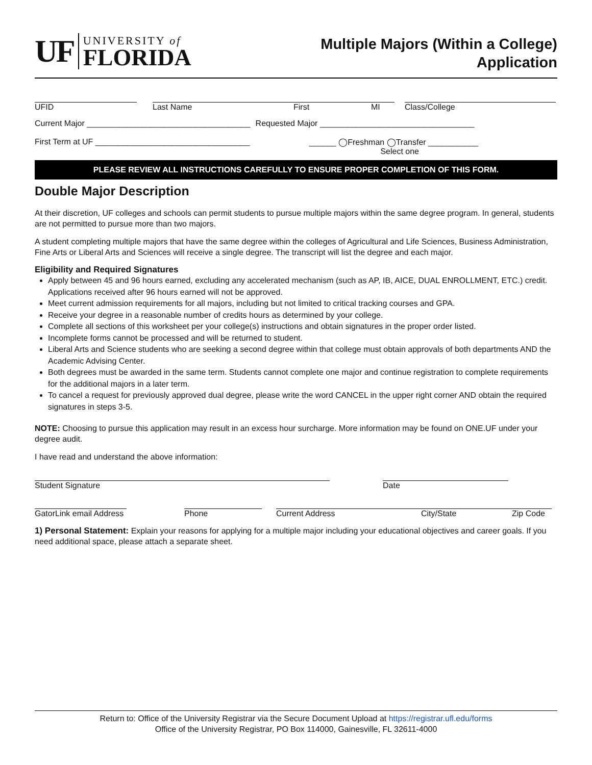UF
UNIVERSITY of
FLORIDA
Multiple Majors (Within a College)
Application
UFID Last Name First MI Class/College
Current Major ____________________________________ Requested Major __________________________________
First Term at UF __________________________________ ______ ◯Freshman ◯Transfer ___________
Select one
PLEASE REVIEW ALL INSTRUCTIONS CAREFULLY TO ENSURE PROPER COMPLETION OF THIS FORM.
Double Major Description
At their discretion, UF colleges and schools can permit students to pursue multiple majors within the same degree program. In general, students are not permitted to pursue more than two majors.
A student completing multiple majors that have the same degree within the colleges of Agricultural and Life Sciences, Business Administration, Fine Arts or Liberal Arts and Sciences will receive a single degree. The transcript will list the degree and each major.
Eligibility and Required Signatures
Apply between 45 and 96 hours earned, excluding any accelerated mechanism (such as AP, IB, AICE, DUAL ENROLLMENT, ETC.) credit. Applications received after 96 hours earned will not be approved.
Meet current admission requirements for all majors, including but not limited to critical tracking courses and GPA.
Receive your degree in a reasonable number of credits hours as determined by your college.
Complete all sections of this worksheet per your college(s) instructions and obtain signatures in the proper order listed.
Incomplete forms cannot be processed and will be returned to student.
Liberal Arts and Science students who are seeking a second degree within that college must obtain approvals of both departments AND the Academic Advising Center.
Both degrees must be awarded in the same term. Students cannot complete one major and continue registration to complete requirements for the additional majors in a later term.
To cancel a request for previously approved dual degree, please write the word CANCEL in the upper right corner AND obtain the required signatures in steps 3-5.
NOTE: Choosing to pursue this application may result in an excess hour surcharge. More information may be found on ONE.UF under your degree audit.
I have read and understand the above information:
Student Signature Date
GatorLink email Address
Phone Current Address City/State Zip Code
1) Personal Statement: Explain your reasons for applying for a multiple major including your educational objectives and career goals. If you need additional space, please attach a separate sheet.
Return to: Office of the University Registrar via the Secure Document Upload at https://registrar.ufl.edu/forms
Office of the University Registrar, PO Box 114000, Gainesville, FL 32611-4000